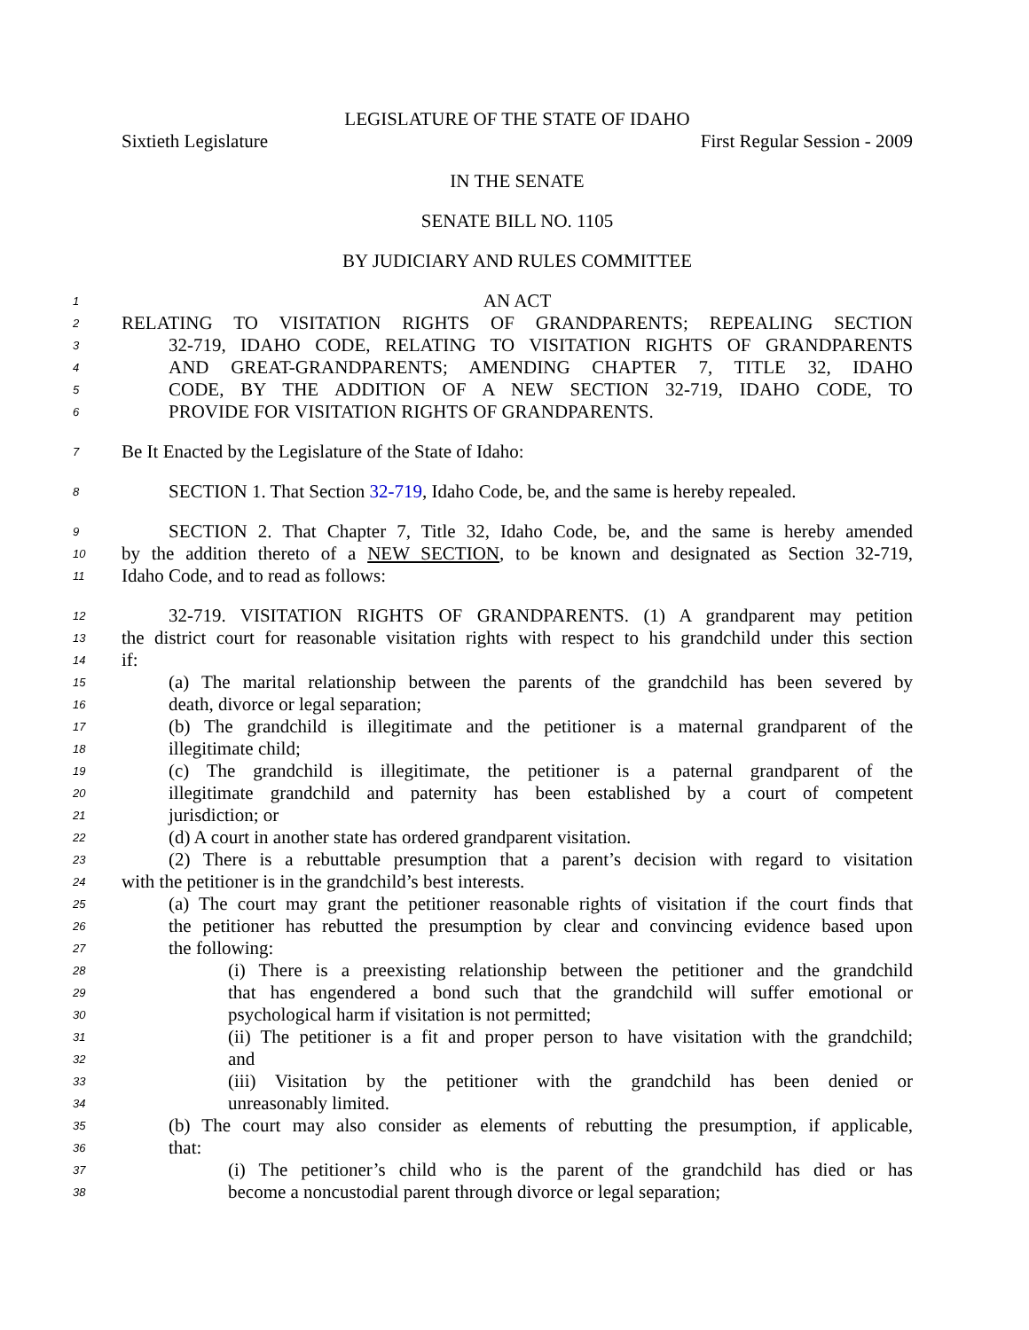LEGISLATURE OF THE STATE OF IDAHO
Sixtieth Legislature First Regular Session - 2009
IN THE SENATE
SENATE BILL NO. 1105
BY JUDICIARY AND RULES COMMITTEE
1 AN ACT
2 RELATING TO VISITATION RIGHTS OF GRANDPARENTS; REPEALING SECTION
3 32-719, IDAHO CODE, RELATING TO VISITATION RIGHTS OF GRANDPARENTS
4 AND GREAT-GRANDPARENTS; AMENDING CHAPTER 7, TITLE 32, IDAHO
5 CODE, BY THE ADDITION OF A NEW SECTION 32-719, IDAHO CODE, TO
6 PROVIDE FOR VISITATION RIGHTS OF GRANDPARENTS.
7 Be It Enacted by the Legislature of the State of Idaho:
8 SECTION 1. That Section 32-719, Idaho Code, be, and the same is hereby repealed.
9 SECTION 2. That Chapter 7, Title 32, Idaho Code, be, and the same is hereby amended
10 by the addition thereto of a NEW SECTION, to be known and designated as Section 32-719,
11 Idaho Code, and to read as follows:
12 32-719. VISITATION RIGHTS OF GRANDPARENTS. (1) A grandparent may petition
13 the district court for reasonable visitation rights with respect to his grandchild under this section
14 if:
15 (a) The marital relationship between the parents of the grandchild has been severed by
16 death, divorce or legal separation;
17 (b) The grandchild is illegitimate and the petitioner is a maternal grandparent of the
18 illegitimate child;
19 (c) The grandchild is illegitimate, the petitioner is a paternal grandparent of the
20 illegitimate grandchild and paternity has been established by a court of competent
21 jurisdiction; or
22 (d) A court in another state has ordered grandparent visitation.
23 (2) There is a rebuttable presumption that a parent’s decision with regard to visitation
24 with the petitioner is in the grandchild’s best interests.
25 (a) The court may grant the petitioner reasonable rights of visitation if the court finds that
26 the petitioner has rebutted the presumption by clear and convincing evidence based upon
27 the following:
28 (i) There is a preexisting relationship between the petitioner and the grandchild
29 that has engendered a bond such that the grandchild will suffer emotional or
30 psychological harm if visitation is not permitted;
31 (ii) The petitioner is a fit and proper person to have visitation with the grandchild;
32 and
33 (iii) Visitation by the petitioner with the grandchild has been denied or
34 unreasonably limited.
35 (b) The court may also consider as elements of rebutting the presumption, if applicable,
36 that:
37 (i) The petitioner’s child who is the parent of the grandchild has died or has
38 become a noncustodial parent through divorce or legal separation;